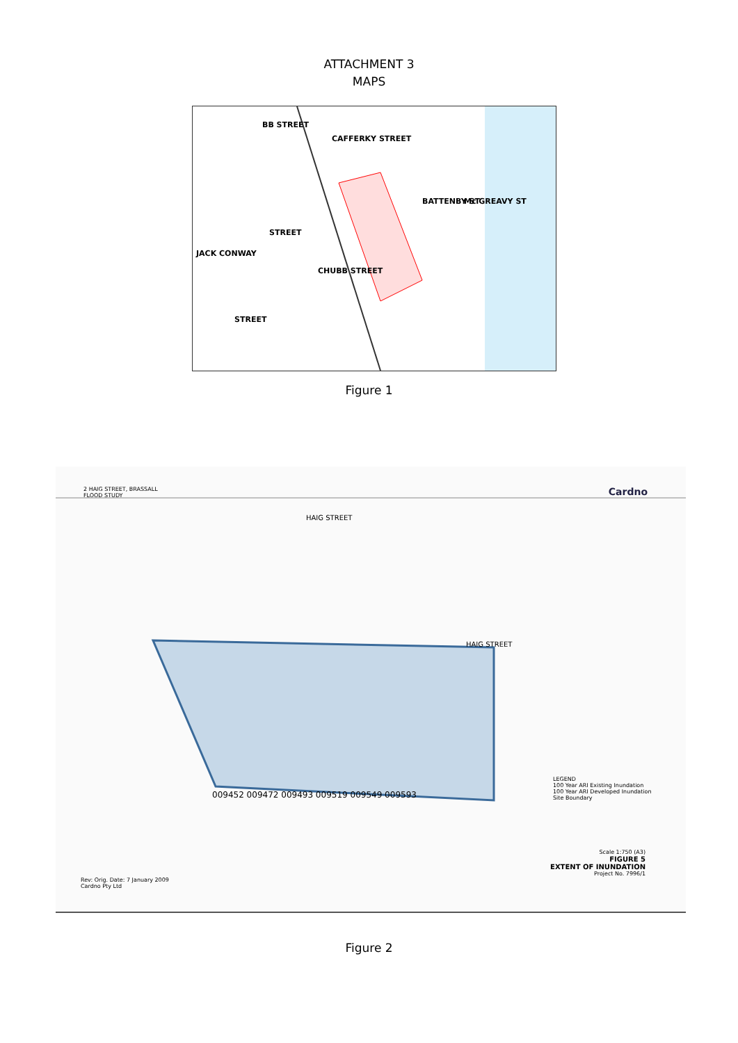ATTACHMENT 3
MAPS
BB STREET
CAFFERKY STREET
BATTENBY ST Mc GREAVY ST
STREET
JACK CONWAY
CHUBB STREET
STREET
Figure 1
2 HAIG STREET, BRASSALL
FLOOD STUDY
Cardno
HAIG STREET
HAIG STREET
009452 009472 009493 009519 009549 009593
LEGEND
100 Year ARI Existing Inundation
100 Year ARI Developed Inundation
Site Boundary
Scale 1:750 (A3)
FIGURE 5
EXTENT OF INUNDATION
Project No. 7996/1
Rev: Orig. Date: 7 January 2009
Cardno Pty Ltd
Figure 2